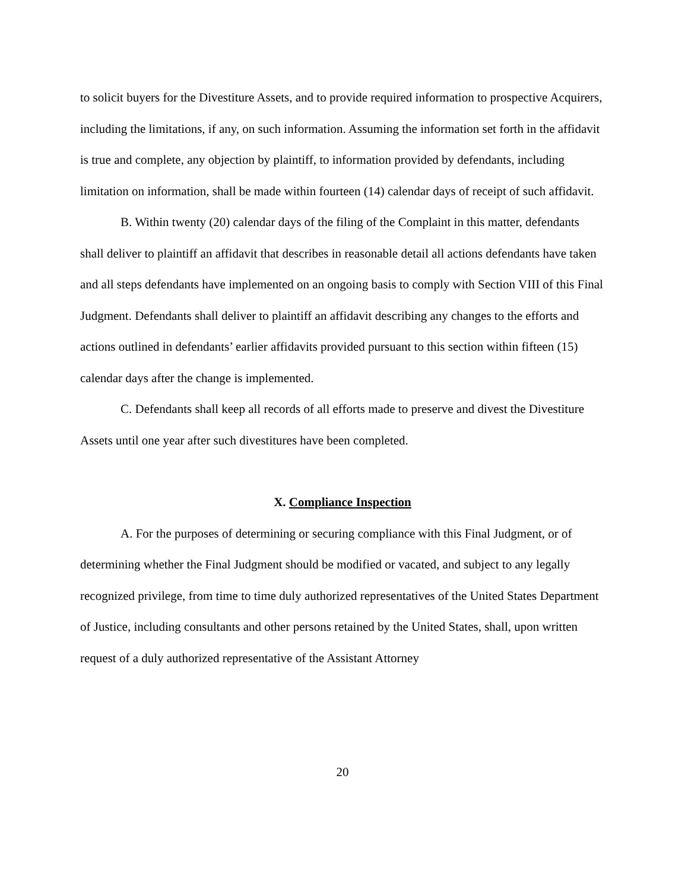to solicit buyers for the Divestiture Assets, and to provide required information to prospective Acquirers, including the limitations, if any, on such information. Assuming the information set forth in the affidavit is true and complete, any objection by plaintiff, to information provided by defendants, including limitation on information, shall be made within fourteen (14) calendar days of receipt of such affidavit.
B. Within twenty (20) calendar days of the filing of the Complaint in this matter, defendants shall deliver to plaintiff an affidavit that describes in reasonable detail all actions defendants have taken and all steps defendants have implemented on an ongoing basis to comply with Section VIII of this Final Judgment. Defendants shall deliver to plaintiff an affidavit describing any changes to the efforts and actions outlined in defendants’ earlier affidavits provided pursuant to this section within fifteen (15) calendar days after the change is implemented.
C. Defendants shall keep all records of all efforts made to preserve and divest the Divestiture Assets until one year after such divestitures have been completed.
X. Compliance Inspection
A. For the purposes of determining or securing compliance with this Final Judgment, or of determining whether the Final Judgment should be modified or vacated, and subject to any legally recognized privilege, from time to time duly authorized representatives of the United States Department of Justice, including consultants and other persons retained by the United States, shall, upon written request of a duly authorized representative of the Assistant Attorney
20